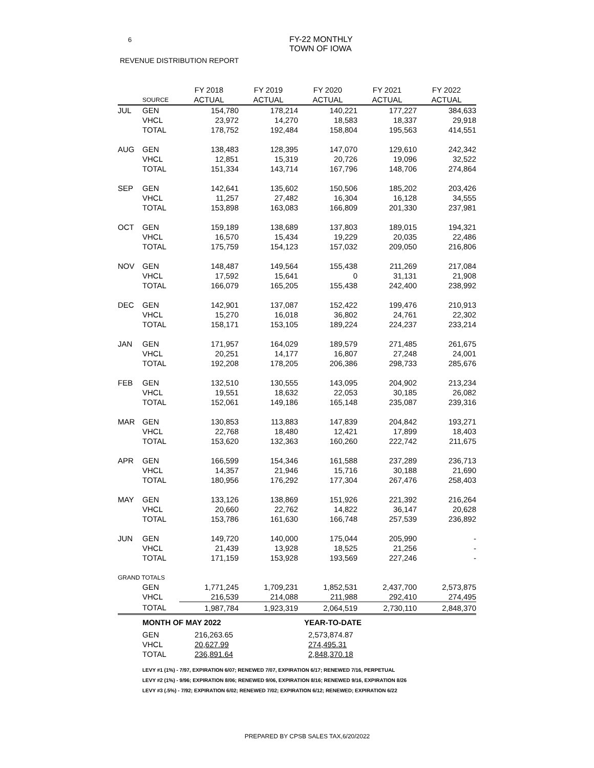6
FY-22 MONTHLY
TOWN OF IOWA
REVENUE DISTRIBUTION REPORT
| | | FY 2018 | FY 2019 | FY 2020 | FY 2021 | FY 2022 |
| --- | --- | --- | --- | --- | --- | --- |
| | SOURCE | ACTUAL | ACTUAL | ACTUAL | ACTUAL | ACTUAL |
| JUL | GEN | 154,780 | 178,214 | 140,221 | 177,227 | 384,633 |
| | VHCL | 23,972 | 14,270 | 18,583 | 18,337 | 29,918 |
| | TOTAL | 178,752 | 192,484 | 158,804 | 195,563 | 414,551 |
| AUG | GEN | 138,483 | 128,395 | 147,070 | 129,610 | 242,342 |
| | VHCL | 12,851 | 15,319 | 20,726 | 19,096 | 32,522 |
| | TOTAL | 151,334 | 143,714 | 167,796 | 148,706 | 274,864 |
| SEP | GEN | 142,641 | 135,602 | 150,506 | 185,202 | 203,426 |
| | VHCL | 11,257 | 27,482 | 16,304 | 16,128 | 34,555 |
| | TOTAL | 153,898 | 163,083 | 166,809 | 201,330 | 237,981 |
| OCT | GEN | 159,189 | 138,689 | 137,803 | 189,015 | 194,321 |
| | VHCL | 16,570 | 15,434 | 19,229 | 20,035 | 22,486 |
| | TOTAL | 175,759 | 154,123 | 157,032 | 209,050 | 216,806 |
| NOV | GEN | 148,487 | 149,564 | 155,438 | 211,269 | 217,084 |
| | VHCL | 17,592 | 15,641 | 0 | 31,131 | 21,908 |
| | TOTAL | 166,079 | 165,205 | 155,438 | 242,400 | 238,992 |
| DEC | GEN | 142,901 | 137,087 | 152,422 | 199,476 | 210,913 |
| | VHCL | 15,270 | 16,018 | 36,802 | 24,761 | 22,302 |
| | TOTAL | 158,171 | 153,105 | 189,224 | 224,237 | 233,214 |
| JAN | GEN | 171,957 | 164,029 | 189,579 | 271,485 | 261,675 |
| | VHCL | 20,251 | 14,177 | 16,807 | 27,248 | 24,001 |
| | TOTAL | 192,208 | 178,205 | 206,386 | 298,733 | 285,676 |
| FEB | GEN | 132,510 | 130,555 | 143,095 | 204,902 | 213,234 |
| | VHCL | 19,551 | 18,632 | 22,053 | 30,185 | 26,082 |
| | TOTAL | 152,061 | 149,186 | 165,148 | 235,087 | 239,316 |
| MAR | GEN | 130,853 | 113,883 | 147,839 | 204,842 | 193,271 |
| | VHCL | 22,768 | 18,480 | 12,421 | 17,899 | 18,403 |
| | TOTAL | 153,620 | 132,363 | 160,260 | 222,742 | 211,675 |
| APR | GEN | 166,599 | 154,346 | 161,588 | 237,289 | 236,713 |
| | VHCL | 14,357 | 21,946 | 15,716 | 30,188 | 21,690 |
| | TOTAL | 180,956 | 176,292 | 177,304 | 267,476 | 258,403 |
| MAY | GEN | 133,126 | 138,869 | 151,926 | 221,392 | 216,264 |
| | VHCL | 20,660 | 22,762 | 14,822 | 36,147 | 20,628 |
| | TOTAL | 153,786 | 161,630 | 166,748 | 257,539 | 236,892 |
| JUN | GEN | 149,720 | 140,000 | 175,044 | 205,990 | - |
| | VHCL | 21,439 | 13,928 | 18,525 | 21,256 | - |
| | TOTAL | 171,159 | 153,928 | 193,569 | 227,246 | - |
| GRAND TOTALS | | | | | | |
| | GEN | 1,771,245 | 1,709,231 | 1,852,531 | 2,437,700 | 2,573,875 |
| | VHCL | 216,539 | 214,088 | 211,988 | 292,410 | 274,495 |
| | TOTAL | 1,987,784 | 1,923,319 | 2,064,519 | 2,730,110 | 2,848,370 |
| | MONTH OF MAY 2022 | | | YEAR-TO-DATE | | |
| | GEN | 216,263.65 | | 2,573,874.87 | | |
| | VHCL | 20,627.99 | | 274,495.31 | | |
| | TOTAL | 236,891.64 | | 2,848,370.18 | | |
LEVY #1 (1%) - 7/97, EXPIRATION 6/07; RENEWED 7/07, EXPIRATION 6/17; RENEWED 7/16, PERPETUAL
LEVY #2 (1%) - 9/96; EXPIRATION 8/06; RENEWED 9/06, EXPIRATION 8/16; RENEWED 9/16, EXPIRATION 8/26
LEVY #3 (.5%) - 7/92; EXPIRATION 6/02; RENEWED 7/02; EXPIRATION 6/12; RENEWED; EXPIRATION 6/22
PREPARED BY CPSB SALES TAX,6/20/2022